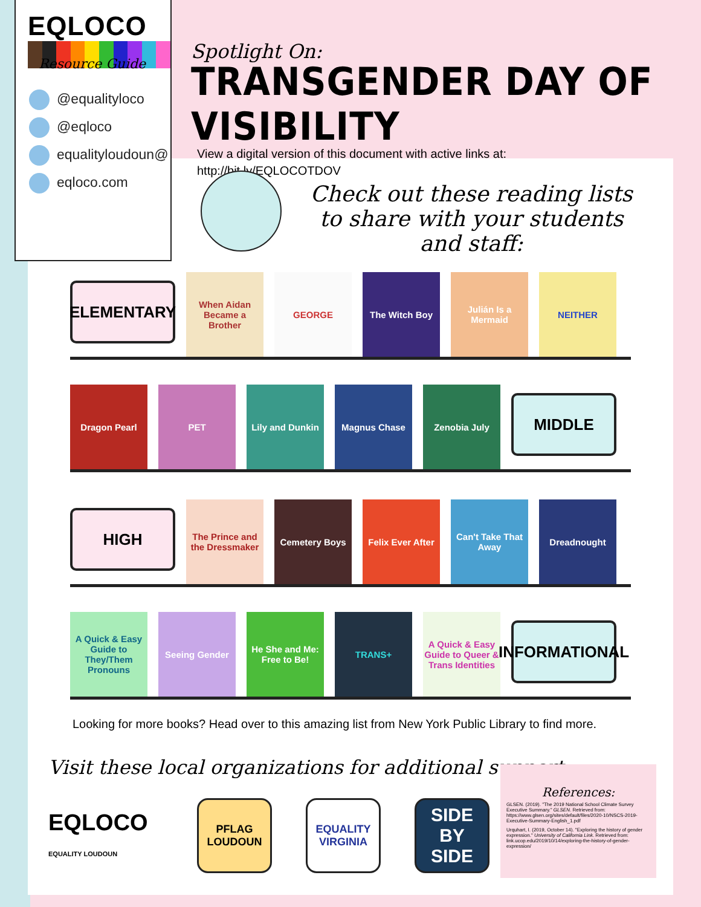EQLOCO
Resource Guide
@equalityloco
@eqloco
equalityloudoun@
eqloco.com
Spotlight On:
TRANSGENDER DAY OF VISIBILITY
View a digital version of this document with active links at:
http://bit.ly/EQLOCOTDOV
Check out these reading lists to share with your students and staff:
ELEMENTARY
When Aidan Became a Brother
GEORGE
The Witch Boy
Julián Is a Mermaid
NEITHER
Dragon Pearl
PET
Lily and Dunkin
Magnus Chase
Zenobia July
MIDDLE
HIGH
The Prince and the Dressmaker
Cemetery Boys
Felix Ever After
Can't Take That Away
Dreadnought
A Quick & Easy Guide to They/Them Pronouns
Seeing Gender
He She and Me: Free to Be!
TRANS+
A Quick & Easy Guide to Queer & Trans Identities
INFORMATIONAL
Looking for more books? Head over to this amazing list from New York Public Library to find more.
Visit these local organizations for additional support:
EQLOCO
EQUALITY LOUDOUN
PFLAG LOUDOUN
EQUALITY VIRGINIA
SIDE BY SIDE
References:
GLSEN. (2019). "The 2019 National School Climate Survey Executive Summary." GLSEN. Retrieved from: https://www.glsen.org/sites/default/files/2020-10/NSCS-2019-Executive-Summary-English_1.pdf
Urquhart, I. (2019, October 14). "Exploring the history of gender expression." University of California Link. Retrieved from: link.ucop.edu/2019/10/14/exploring-the-history-of-gender-expression/